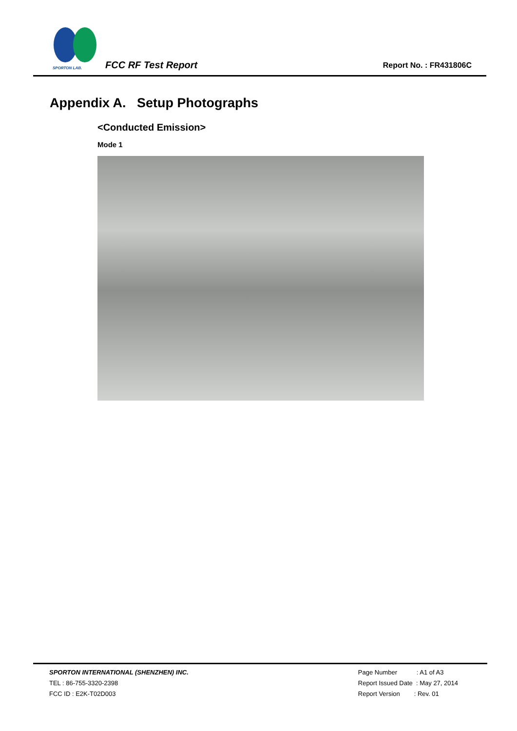SPORTON LAB.
FCC RF Test Report Report No. : FR431806C
Appendix A. Setup Photographs
<Conducted Emission>
Mode 1
SPORTON INTERNATIONAL (SHENZHEN) INC.
TEL : 86-755-3320-2398
FCC ID : E2K-T02D003
Page Number : A1 of A3
Report Issued Date : May 27, 2014
Report Version : Rev. 01